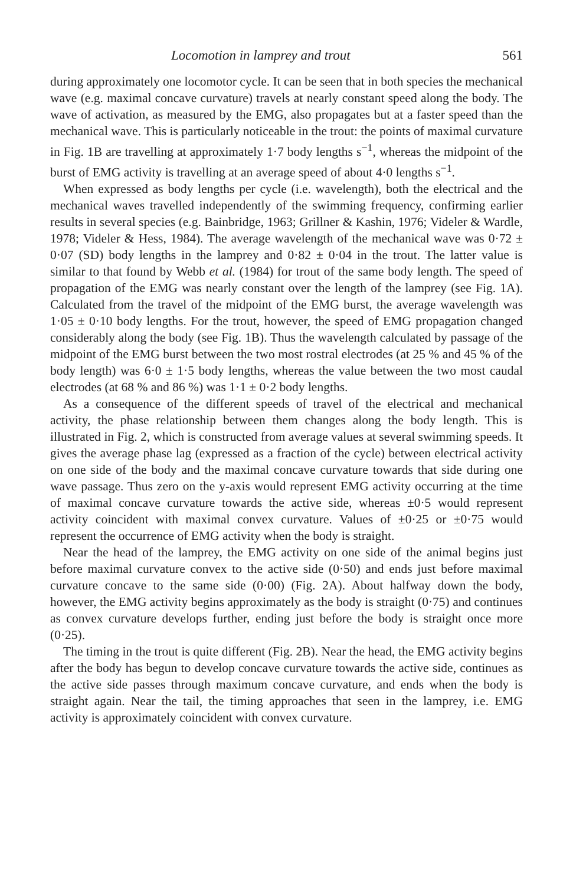Locomotion in lamprey and trout 561
during approximately one locomotor cycle. It can be seen that in both species the mechanical wave (e.g. maximal concave curvature) travels at nearly constant speed along the body. The wave of activation, as measured by the EMG, also propagates but at a faster speed than the mechanical wave. This is particularly noticeable in the trout: the points of maximal curvature in Fig. 1B are travelling at approximately 1·7 body lengths s<sup>−1</sup>, whereas the midpoint of the burst of EMG activity is travelling at an average speed of about 4·0 lengths s<sup>−1</sup>.
When expressed as body lengths per cycle (i.e. wavelength), both the electrical and the mechanical waves travelled independently of the swimming frequency, confirming earlier results in several species (e.g. Bainbridge, 1963; Grillner & Kashin, 1976; Videler & Wardle, 1978; Videler & Hess, 1984). The average wavelength of the mechanical wave was 0·72 ± 0·07 (SD) body lengths in the lamprey and 0·82 ± 0·04 in the trout. The latter value is similar to that found by Webb et al. (1984) for trout of the same body length. The speed of propagation of the EMG was nearly constant over the length of the lamprey (see Fig. 1A). Calculated from the travel of the midpoint of the EMG burst, the average wavelength was 1·05 ± 0·10 body lengths. For the trout, however, the speed of EMG propagation changed considerably along the body (see Fig. 1B). Thus the wavelength calculated by passage of the midpoint of the EMG burst between the two most rostral electrodes (at 25 % and 45 % of the body length) was 6·0 ± 1·5 body lengths, whereas the value between the two most caudal electrodes (at 68 % and 86 %) was 1·1 ± 0·2 body lengths.
As a consequence of the different speeds of travel of the electrical and mechanical activity, the phase relationship between them changes along the body length. This is illustrated in Fig. 2, which is constructed from average values at several swimming speeds. It gives the average phase lag (expressed as a fraction of the cycle) between electrical activity on one side of the body and the maximal concave curvature towards that side during one wave passage. Thus zero on the y-axis would represent EMG activity occurring at the time of maximal concave curvature towards the active side, whereas ±0·5 would represent activity coincident with maximal convex curvature. Values of ±0·25 or ±0·75 would represent the occurrence of EMG activity when the body is straight.
Near the head of the lamprey, the EMG activity on one side of the animal begins just before maximal curvature convex to the active side (0·50) and ends just before maximal curvature concave to the same side (0·00) (Fig. 2A). About halfway down the body, however, the EMG activity begins approximately as the body is straight (0·75) and continues as convex curvature develops further, ending just before the body is straight once more (0·25).
The timing in the trout is quite different (Fig. 2B). Near the head, the EMG activity begins after the body has begun to develop concave curvature towards the active side, continues as the active side passes through maximum concave curvature, and ends when the body is straight again. Near the tail, the timing approaches that seen in the lamprey, i.e. EMG activity is approximately coincident with convex curvature.